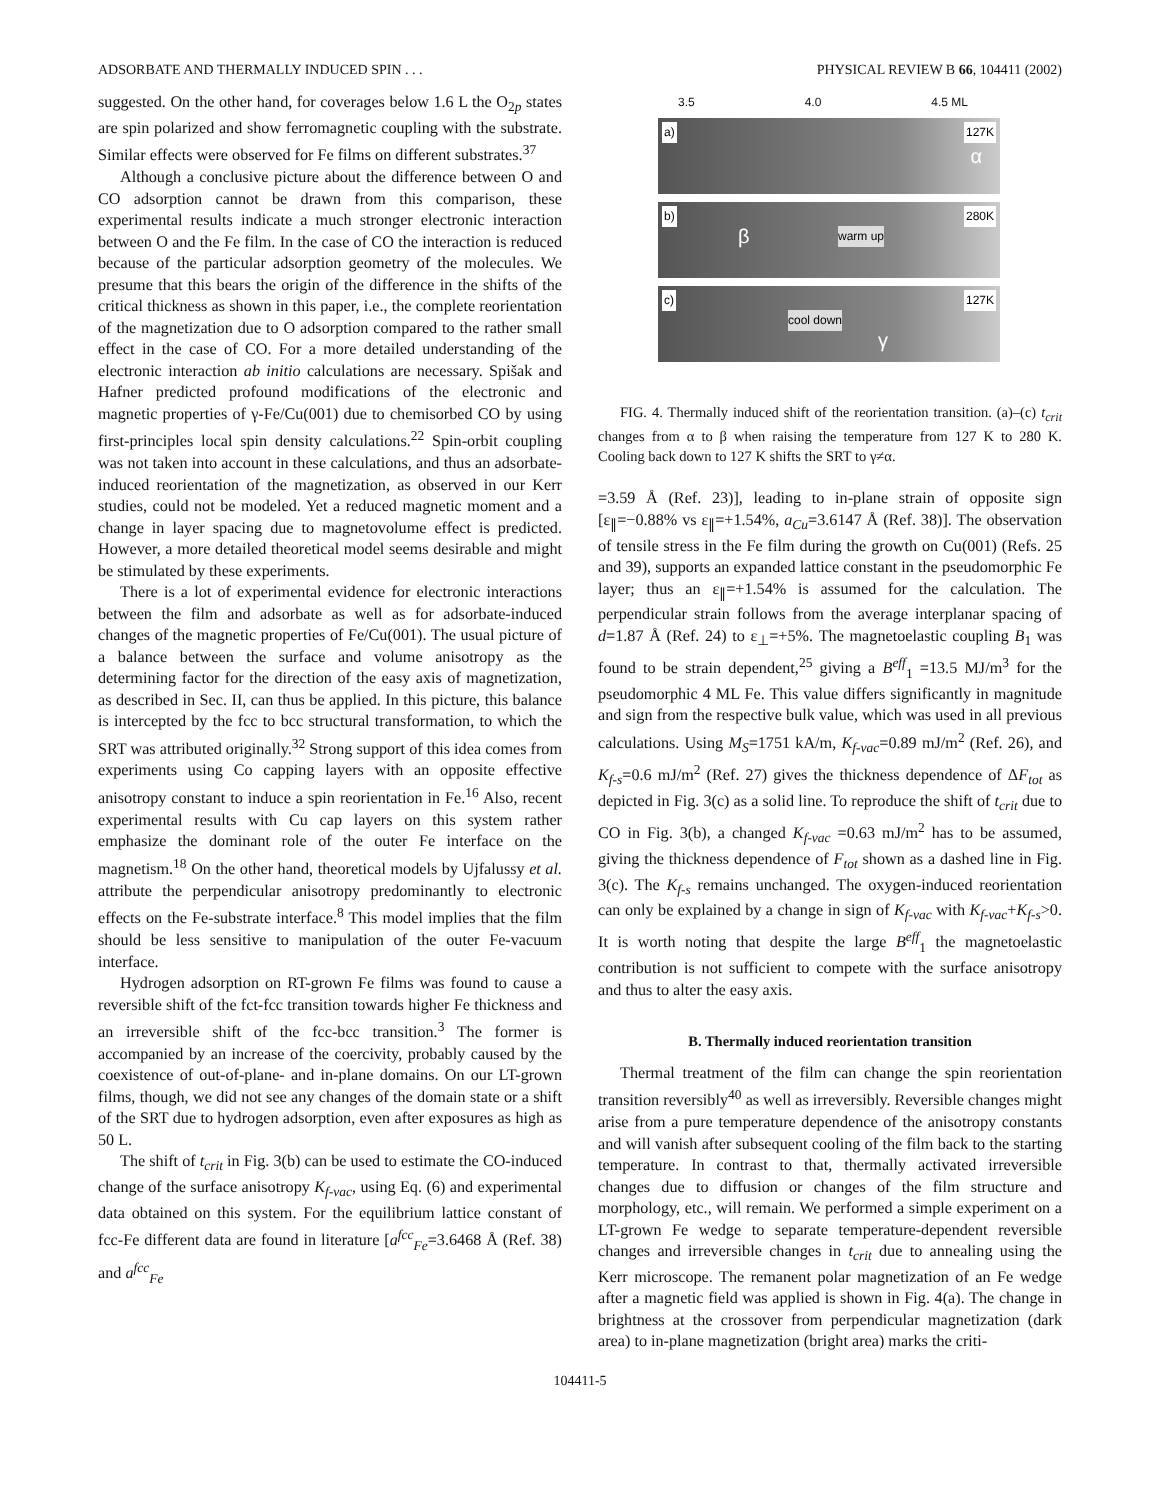ADSORBATE AND THERMALLY INDUCED SPIN . . . PHYSICAL REVIEW B 66, 104411 (2002)
suggested. On the other hand, for coverages below 1.6 L the O<sub>2p</sub> states are spin polarized and show ferromagnetic coupling with the substrate. Similar effects were observed for Fe films on different substrates.<sup>37</sup>
Although a conclusive picture about the difference between O and CO adsorption cannot be drawn from this comparison, these experimental results indicate a much stronger electronic interaction between O and the Fe film. In the case of CO the interaction is reduced because of the particular adsorption geometry of the molecules. We presume that this bears the origin of the difference in the shifts of the critical thickness as shown in this paper, i.e., the complete reorientation of the magnetization due to O adsorption compared to the rather small effect in the case of CO. For a more detailed understanding of the electronic interaction ab initio calculations are necessary. Spišak and Hafner predicted profound modifications of the electronic and magnetic properties of γ-Fe/Cu(001) due to chemisorbed CO by using first-principles local spin density calculations.<sup>22</sup> Spin-orbit coupling was not taken into account in these calculations, and thus an adsorbate-induced reorientation of the magnetization, as observed in our Kerr studies, could not be modeled. Yet a reduced magnetic moment and a change in layer spacing due to magnetovolume effect is predicted. However, a more detailed theoretical model seems desirable and might be stimulated by these experiments.
There is a lot of experimental evidence for electronic interactions between the film and adsorbate as well as for adsorbate-induced changes of the magnetic properties of Fe/Cu(001). The usual picture of a balance between the surface and volume anisotropy as the determining factor for the direction of the easy axis of magnetization, as described in Sec. II, can thus be applied. In this picture, this balance is intercepted by the fcc to bcc structural transformation, to which the SRT was attributed originally.<sup>32</sup> Strong support of this idea comes from experiments using Co capping layers with an opposite effective anisotropy constant to induce a spin reorientation in Fe.<sup>16</sup> Also, recent experimental results with Cu cap layers on this system rather emphasize the dominant role of the outer Fe interface on the magnetism.<sup>18</sup> On the other hand, theoretical models by Ujfalussy et al. attribute the perpendicular anisotropy predominantly to electronic effects on the Fe-substrate interface.<sup>8</sup> This model implies that the film should be less sensitive to manipulation of the outer Fe-vacuum interface.
Hydrogen adsorption on RT-grown Fe films was found to cause a reversible shift of the fct-fcc transition towards higher Fe thickness and an irreversible shift of the fcc-bcc transition.<sup>3</sup> The former is accompanied by an increase of the coercivity, probably caused by the coexistence of out-of-plane- and in-plane domains. On our LT-grown films, though, we did not see any changes of the domain state or a shift of the SRT due to hydrogen adsorption, even after exposures as high as 50 L.
The shift of t<sub>crit</sub> in Fig. 3(b) can be used to estimate the CO-induced change of the surface anisotropy K<sub>f-vac</sub>, using Eq. (6) and experimental data obtained on this system. For the equilibrium lattice constant of fcc-Fe different data are found in literature [a<sup>fcc</sup><sub>Fe</sub>=3.6468 Å (Ref. 38) and a<sup>fcc</sup><sub>Fe</sub>
3.5 4.0 4.5 ML
a) 127K
α
b) 280K
β warm up
c) 127K
cool down
γ
FIG. 4. Thermally induced shift of the reorientation transition. (a)–(c) t<sub>crit</sub> changes from α to β when raising the temperature from 127 K to 280 K. Cooling back down to 127 K shifts the SRT to γ≠α.
=3.59 Å (Ref. 23)], leading to in-plane strain of opposite sign [ε<sub>∥</sub>=−0.88% vs ε<sub>∥</sub>=+1.54%, a<sub>Cu</sub>=3.6147 Å (Ref. 38)]. The observation of tensile stress in the Fe film during the growth on Cu(001) (Refs. 25 and 39), supports an expanded lattice constant in the pseudomorphic Fe layer; thus an ε<sub>∥</sub>=+1.54% is assumed for the calculation. The perpendicular strain follows from the average interplanar spacing of d=1.87 Å (Ref. 24) to ε<sub>⊥</sub>=+5%. The magnetoelastic coupling B<sub>1</sub> was found to be strain dependent,<sup>25</sup> giving a B<sup>eff</sup><sub>1</sub> =13.5 MJ/m<sup>3</sup> for the pseudomorphic 4 ML Fe. This value differs significantly in magnitude and sign from the respective bulk value, which was used in all previous calculations. Using M<sub>S</sub>=1751 kA/m, K<sub>f-vac</sub>=0.89 mJ/m<sup>2</sup> (Ref. 26), and K<sub>f-s</sub>=0.6 mJ/m<sup>2</sup> (Ref. 27) gives the thickness dependence of ΔF<sub>tot</sub> as depicted in Fig. 3(c) as a solid line. To reproduce the shift of t<sub>crit</sub> due to CO in Fig. 3(b), a changed K<sub>f-vac</sub> =0.63 mJ/m<sup>2</sup> has to be assumed, giving the thickness dependence of F<sub>tot</sub> shown as a dashed line in Fig. 3(c). The K<sub>f-s</sub> remains unchanged. The oxygen-induced reorientation can only be explained by a change in sign of K<sub>f-vac</sub> with K<sub>f-vac</sub>+K<sub>f-s</sub>>0. It is worth noting that despite the large B<sup>eff</sup><sub>1</sub> the magnetoelastic contribution is not sufficient to compete with the surface anisotropy and thus to alter the easy axis.
B. Thermally induced reorientation transition
Thermal treatment of the film can change the spin reorientation transition reversibly<sup>40</sup> as well as irreversibly. Reversible changes might arise from a pure temperature dependence of the anisotropy constants and will vanish after subsequent cooling of the film back to the starting temperature. In contrast to that, thermally activated irreversible changes due to diffusion or changes of the film structure and morphology, etc., will remain. We performed a simple experiment on a LT-grown Fe wedge to separate temperature-dependent reversible changes and irreversible changes in t<sub>crit</sub> due to annealing using the Kerr microscope. The remanent polar magnetization of an Fe wedge after a magnetic field was applied is shown in Fig. 4(a). The change in brightness at the crossover from perpendicular magnetization (dark area) to in-plane magnetization (bright area) marks the criti-
104411-5